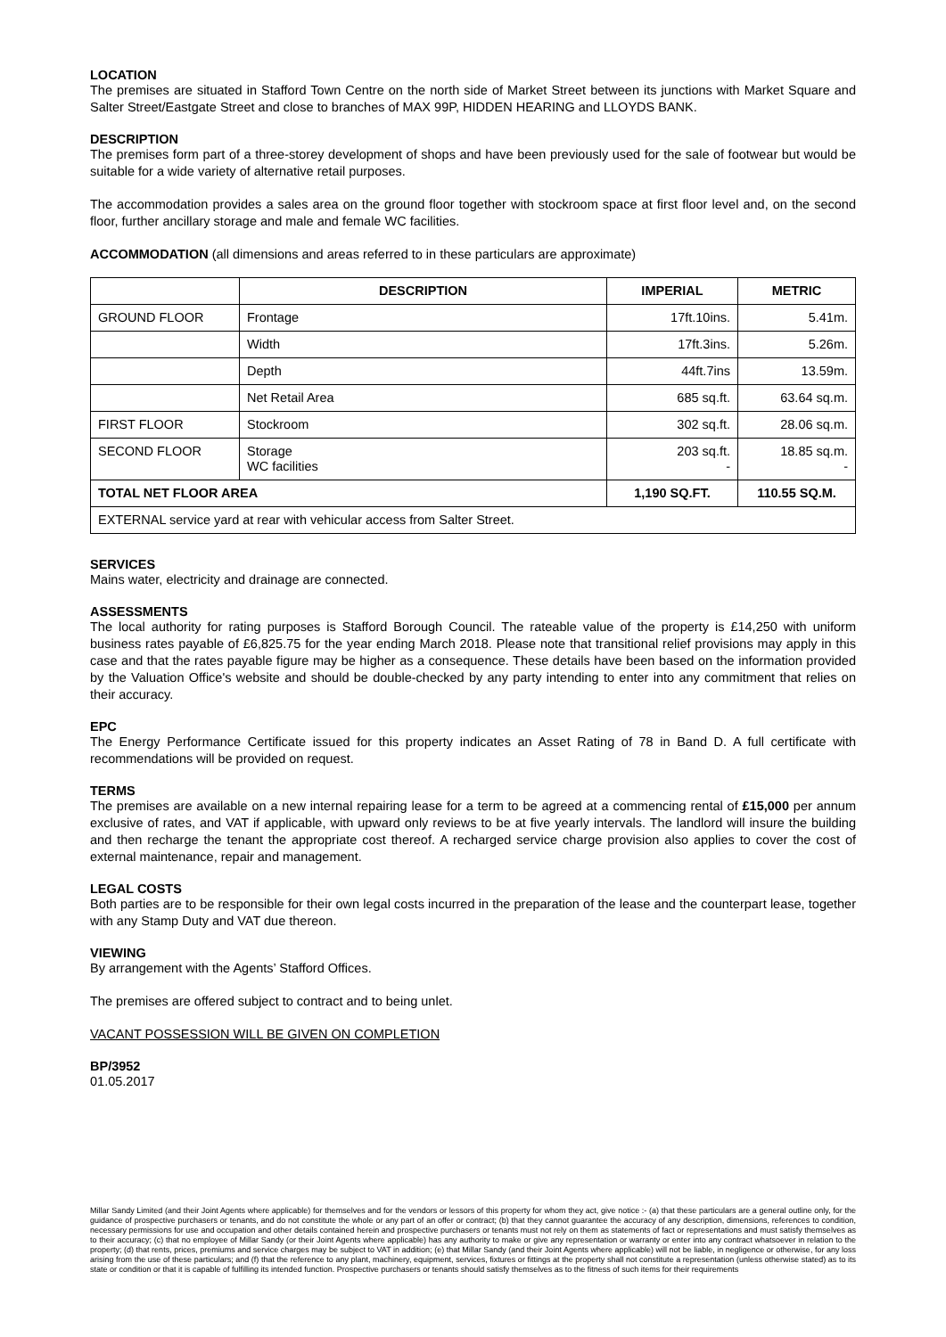LOCATION
The premises are situated in Stafford Town Centre on the north side of Market Street between its junctions with Market Square and Salter Street/Eastgate Street and close to branches of MAX 99P, HIDDEN HEARING and LLOYDS BANK.
DESCRIPTION
The premises form part of a three-storey development of shops and have been previously used for the sale of footwear but would be suitable for a wide variety of alternative retail purposes.
The accommodation provides a sales area on the ground floor together with stockroom space at first floor level and, on the second floor, further ancillary storage and male and female WC facilities.
ACCOMMODATION (all dimensions and areas referred to in these particulars are approximate)
| | DESCRIPTION | IMPERIAL | METRIC |
| --- | --- | --- | --- |
| GROUND FLOOR | Frontage | 17ft.10ins. | 5.41m. |
| | Width | 17ft.3ins. | 5.26m. |
| | Depth | 44ft.7ins | 13.59m. |
| | Net Retail Area | 685 sq.ft. | 63.64 sq.m. |
| FIRST FLOOR | Stockroom | 302 sq.ft. | 28.06 sq.m. |
| SECOND FLOOR | Storage WC facilities | 203 sq.ft. - | 18.85 sq.m. - |
| TOTAL NET FLOOR AREA | | 1,190 SQ.FT. | 110.55 SQ.M. |
| EXTERNAL service yard at rear with vehicular access from Salter Street. | | | |
SERVICES
Mains water, electricity and drainage are connected.
ASSESSMENTS
The local authority for rating purposes is Stafford Borough Council. The rateable value of the property is £14,250 with uniform business rates payable of £6,825.75 for the year ending March 2018. Please note that transitional relief provisions may apply in this case and that the rates payable figure may be higher as a consequence. These details have been based on the information provided by the Valuation Office's website and should be double-checked by any party intending to enter into any commitment that relies on their accuracy.
EPC
The Energy Performance Certificate issued for this property indicates an Asset Rating of 78 in Band D. A full certificate with recommendations will be provided on request.
TERMS
The premises are available on a new internal repairing lease for a term to be agreed at a commencing rental of £15,000 per annum exclusive of rates, and VAT if applicable, with upward only reviews to be at five yearly intervals. The landlord will insure the building and then recharge the tenant the appropriate cost thereof. A recharged service charge provision also applies to cover the cost of external maintenance, repair and management.
LEGAL COSTS
Both parties are to be responsible for their own legal costs incurred in the preparation of the lease and the counterpart lease, together with any Stamp Duty and VAT due thereon.
VIEWING
By arrangement with the Agents’ Stafford Offices.
The premises are offered subject to contract and to being unlet.
VACANT POSSESSION WILL BE GIVEN ON COMPLETION
BP/3952
01.05.2017
Millar Sandy Limited (and their Joint Agents where applicable) for themselves and for the vendors or lessors of this property for whom they act, give notice :- (a) that these particulars are a general outline only, for the guidance of prospective purchasers or tenants, and do not constitute the whole or any part of an offer or contract; (b) that they cannot guarantee the accuracy of any description, dimensions, references to condition, necessary permissions for use and occupation and other details contained herein and prospective purchasers or tenants must not rely on them as statements of fact or representations and must satisfy themselves as to their accuracy; (c) that no employee of Millar Sandy (or their Joint Agents where applicable) has any authority to make or give any representation or warranty or enter into any contract whatsoever in relation to the property; (d) that rents, prices, premiums and service charges may be subject to VAT in addition; (e) that Millar Sandy (and their Joint Agents where applicable) will not be liable, in negligence or otherwise, for any loss arising from the use of these particulars; and (f) that the reference to any plant, machinery, equipment, services, fixtures or fittings at the property shall not constitute a representation (unless otherwise stated) as to its state or condition or that it is capable of fulfilling its intended function. Prospective purchasers or tenants should satisfy themselves as to the fitness of such items for their requirements